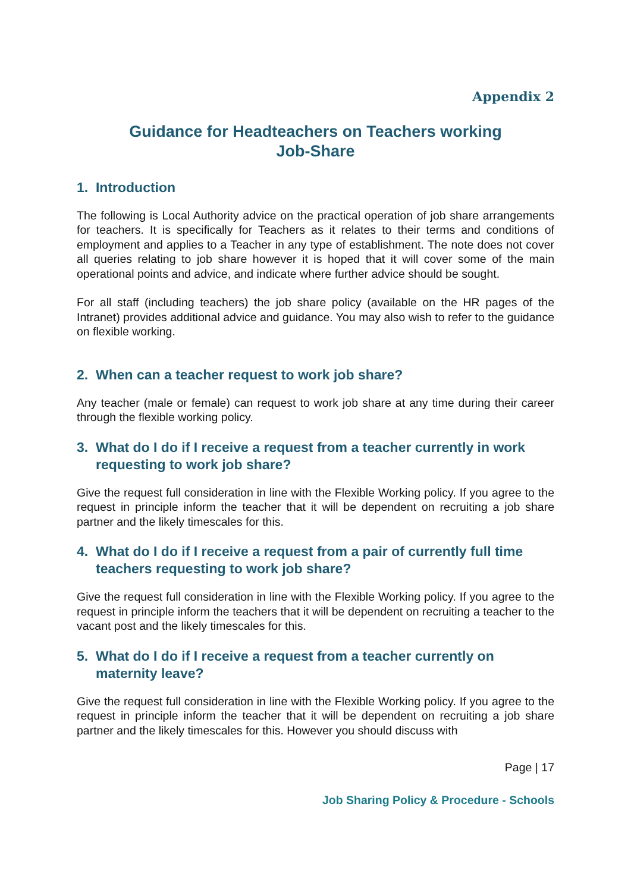Appendix 2
Guidance for Headteachers on Teachers working
Job-Share
1. Introduction
The following is Local Authority advice on the practical operation of job share arrangements for teachers. It is specifically for Teachers as it relates to their terms and conditions of employment and applies to a Teacher in any type of establishment. The note does not cover all queries relating to job share however it is hoped that it will cover some of the main operational points and advice, and indicate where further advice should be sought.
For all staff (including teachers) the job share policy (available on the HR pages of the Intranet) provides additional advice and guidance. You may also wish to refer to the guidance on flexible working.
2. When can a teacher request to work job share?
Any teacher (male or female) can request to work job share at any time during their career through the flexible working policy.
3. What do I do if I receive a request from a teacher currently in work requesting to work job share?
Give the request full consideration in line with the Flexible Working policy. If you agree to the request in principle inform the teacher that it will be dependent on recruiting a job share partner and the likely timescales for this.
4. What do I do if I receive a request from a pair of currently full time teachers requesting to work job share?
Give the request full consideration in line with the Flexible Working policy. If you agree to the request in principle inform the teachers that it will be dependent on recruiting a teacher to the vacant post and the likely timescales for this.
5. What do I do if I receive a request from a teacher currently on maternity leave?
Give the request full consideration in line with the Flexible Working policy. If you agree to the request in principle inform the teacher that it will be dependent on recruiting a job share partner and the likely timescales for this. However you should discuss with
Page | 17
Job Sharing Policy & Procedure - Schools